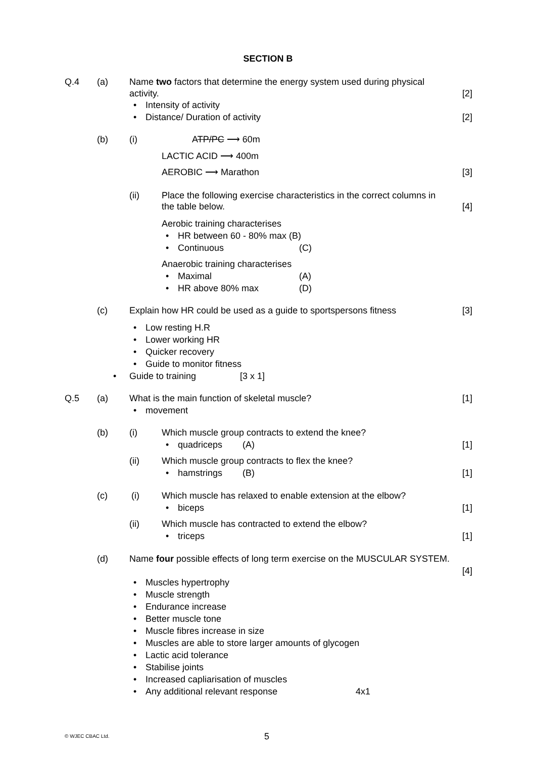SECTION B
Q.4 (a) Name two factors that determine the energy system used during physical
activity. [2]
• Intensity of activity
• Distance/ Duration of activity [2]
(b) (i) ATP/PC ⟶ 60m
LACTIC ACID ⟶ 400m
AEROBIC ⟶ Marathon [3]
(ii) Place the following exercise characteristics in the correct columns in
the table below. [4]
Aerobic training characterises
• HR between 60 - 80% max (B)
• Continuous (C)
Anaerobic training characterises
• Maximal (A)
• HR above 80% max (D)
(c) Explain how HR could be used as a guide to sportspersons fitness [3]
• Low resting H.R
• Lower working HR
• Quicker recovery
• Guide to monitor fitness
• Guide to training [3 x 1]
Q.5 (a) What is the main function of skeletal muscle? [1]
• movement
(b) (i) Which muscle group contracts to extend the knee?
• quadriceps (A) [1]
(ii) Which muscle group contracts to flex the knee?
• hamstrings (B) [1]
(c) (i) Which muscle has relaxed to enable extension at the elbow?
• biceps [1]
(ii) Which muscle has contracted to extend the elbow?
• triceps [1]
(d) Name four possible effects of long term exercise on the MUSCULAR SYSTEM.
[4]
• Muscles hypertrophy
• Muscle strength
• Endurance increase
• Better muscle tone
• Muscle fibres increase in size
• Muscles are able to store larger amounts of glycogen
• Lactic acid tolerance
• Stabilise joints
• Increased capliarisation of muscles
• Any additional relevant response 4x1
© WJEC CBAC Ltd. 5